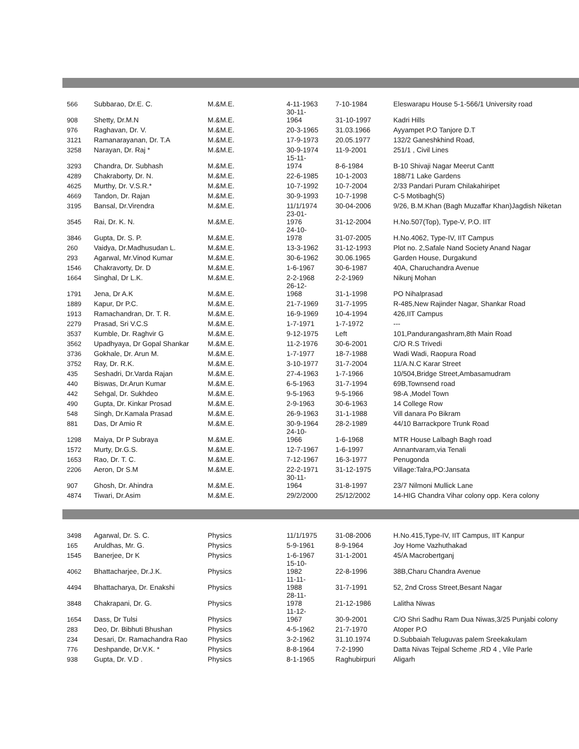| 566 | Subbarao, Dr.E. C. | M.&M.E. | 4-11-1963 | 7-10-1984 | Eleswarapu House 5-1-566/1 University road |
| 908 | Shetty, Dr.M.N | M.&M.E. | 30-11- 1964 | 31-10-1997 | Kadri Hills |
| 976 | Raghavan, Dr. V. | M.&M.E. | 20-3-1965 | 31.03.1966 | Ayyampet P.O Tanjore D.T |
| 3121 | Ramanarayanan, Dr. T.A | M.&M.E. | 17-9-1973 | 20.05.1977 | 132/2 Ganeshkhind Road, |
| 3258 | Narayan, Dr. Raj * | M.&M.E. | 30-9-1974 | 11-9-2001 | 251/1 , Civil Lines |
| 3293 | Chandra, Dr. Subhash | M.&M.E. | 15-11- 1974 | 8-6-1984 | B-10 Shivaji Nagar Meerut Cantt |
| 4289 | Chakraborty, Dr. N. | M.&M.E. | 22-6-1985 | 10-1-2003 | 188/71 Lake Gardens |
| 4625 | Murthy, Dr. V.S.R.* | M.&M.E. | 10-7-1992 | 10-7-2004 | 2/33 Pandari Puram Chilakahiripet |
| 4669 | Tandon, Dr. Rajan | M.&M.E. | 30-9-1993 | 10-7-1998 | C-5 Motibagh(S) |
| 3195 | Bansal, Dr.Virendra | M.&M.E. | 11/1/1974 | 30-04-2006 | 9/26, B.M.Khan (Bagh Muzaffar Khan)Jagdish Niketan |
| 3545 | Rai, Dr. K. N. | M.&M.E. | 23-01- 1976 | 31-12-2004 | H.No.507(Top), Type-V, P.O. IIT |
| 3846 | Gupta, Dr. S. P. | M.&M.E. | 24-10- 1978 | 31-07-2005 | H.No.4062, Type-IV, IIT Campus |
| 260 | Vaidya, Dr.Madhusudan L. | M.&M.E. | 13-3-1962 | 31-12-1993 | Plot no. 2,Safale Nand Society Anand Nagar |
| 293 | Agarwal, Mr.Vinod Kumar | M.&M.E. | 30-6-1962 | 30.06.1965 | Garden House, Durgakund |
| 1546 | Chakravorty, Dr. D | M.&M.E. | 1-6-1967 | 30-6-1987 | 40A, Charuchandra Avenue |
| 1664 | Singhal, Dr L.K. | M.&M.E. | 2-2-1968 | 2-2-1969 | Nikunj Mohan |
| 1791 | Jena, Dr A.K | M.&M.E. | 26-12- 1968 | 31-1-1998 | PO Nihalprasad |
| 1889 | Kapur, Dr P.C. | M.&M.E. | 21-7-1969 | 31-7-1995 | R-485,New Rajinder Nagar, Shankar Road |
| 1913 | Ramachandran, Dr. T. R. | M.&M.E. | 16-9-1969 | 10-4-1994 | 426,IIT Campus |
| 2279 | Prasad, Sri V.C.S | M.&M.E. | 1-7-1971 | 1-7-1972 | --- |
| 3537 | Kumble, Dr. Raghvir G | M.&M.E. | 9-12-1975 | Left | 101,Pandurangashram,8th Main Road |
| 3562 | Upadhyaya, Dr Gopal Shankar | M.&M.E. | 11-2-1976 | 30-6-2001 | C/O R.S Trivedi |
| 3736 | Gokhale, Dr. Arun M. | M.&M.E. | 1-7-1977 | 18-7-1988 | Wadi Wadi, Raopura Road |
| 3752 | Ray, Dr. R.K. | M.&M.E. | 3-10-1977 | 31-7-2004 | 11/A.N.C Karar Street |
| 435 | Seshadri, Dr.Varda Rajan | M.&M.E. | 27-4-1963 | 1-7-1966 | 10/504,Bridge Street,Ambasamudram |
| 440 | Biswas, Dr.Arun Kumar | M.&M.E. | 6-5-1963 | 31-7-1994 | 69B,Townsend road |
| 442 | Sehgal, Dr. Sukhdeo | M.&M.E. | 9-5-1963 | 9-5-1966 | 98-A ,Model Town |
| 490 | Gupta, Dr. Kinkar Prosad | M.&M.E. | 2-9-1963 | 30-6-1963 | 14 College Row |
| 548 | Singh, Dr.Kamala Prasad | M.&M.E. | 26-9-1963 | 31-1-1988 | Vill danara Po Bikram |
| 881 | Das, Dr Amio R | M.&M.E. | 30-9-1964 | 28-2-1989 | 44/10 Barrackpore Trunk Road |
| 1298 | Maiya, Dr P Subraya | M.&M.E. | 24-10- 1966 | 1-6-1968 | MTR House Lalbagh Bagh road |
| 1572 | Murty, Dr.G.S. | M.&M.E. | 12-7-1967 | 1-6-1997 | Annantvaram,via Tenali |
| 1653 | Rao, Dr. T. C. | M.&M.E. | 7-12-1967 | 16-3-1977 | Penugonda |
| 2206 | Aeron, Dr S.M | M.&M.E. | 22-2-1971 | 31-12-1975 | Village:Talra,PO:Jansata |
| 907 | Ghosh, Dr. Ahindra | M.&M.E. | 30-11- 1964 | 31-8-1997 | 23/7 Nilmoni Mullick Lane |
| 4874 | Tiwari, Dr.Asim | M.&M.E. | 29/2/2000 | 25/12/2002 | 14-HIG Chandra Vihar colony opp. Kera colony |
| 3498 | Agarwal, Dr. S. C. | Physics | 11/1/1975 | 31-08-2006 | H.No.415,Type-IV, IIT Campus, IIT Kanpur |
| 165 | Aruldhas, Mr. G. | Physics | 5-9-1961 | 8-9-1964 | Joy Home Vazhuthakad |
| 1545 | Banerjee, Dr K | Physics | 1-6-1967 | 31-1-2001 | 45/A Macrobertganj |
| 4062 | Bhattacharjee, Dr.J.K. | Physics | 15-10- 1982 | 22-8-1996 | 38B,Charu Chandra Avenue |
| 4494 | Bhattacharya, Dr. Enakshi | Physics | 11-11- 1988 | 31-7-1991 | 52, 2nd Cross Street,Besant Nagar |
| 3848 | Chakrapani, Dr. G. | Physics | 28-11- 1978 | 21-12-1986 | Lalitha Niwas |
| 1654 | Dass, Dr Tulsi | Physics | 11-12- 1967 | 30-9-2001 | C/O Shri Sadhu Ram Dua Niwas,3/25 Punjabi colony |
| 283 | Deo, Dr. Bibhuti Bhushan | Physics | 4-5-1962 | 21-7-1970 | Atoper P.O |
| 234 | Desari, Dr. Ramachandra Rao | Physics | 3-2-1962 | 31.10.1974 | D.Subbaiah Teluguvas palem Sreekakulam |
| 776 | Deshpande, Dr.V.K. * | Physics | 8-8-1964 | 7-2-1990 | Datta Nivas Tejpal Scheme ,RD 4 , Vile Parle |
| 938 | Gupta, Dr. V.D . | Physics | 8-1-1965 | Raghubirpuri | Aligarh |